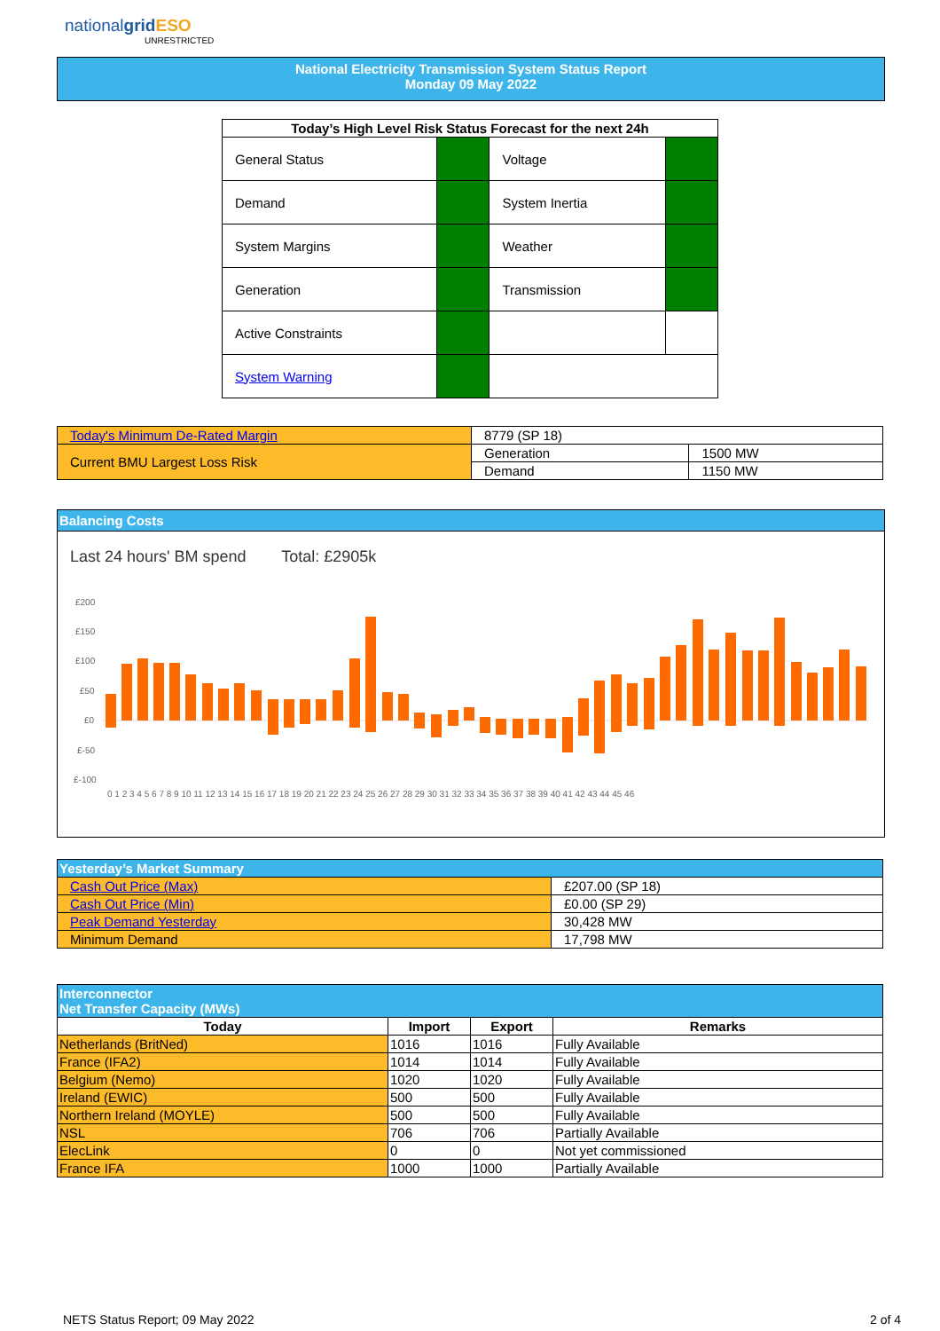nationalgrid ESO
UNRESTRICTED
National Electricity Transmission System Status Report
Monday 09 May 2022
| Today’s High Level Risk Status Forecast for the next 24h | | | |
| --- | --- | --- | --- |
| General Status | | Voltage | |
| Demand | | System Inertia | |
| System Margins | | Weather | |
| Generation | | Transmission | |
| Active Constraints | | | |
| System Warning | | | |
| Today's Minimum De-Rated Margin | 8779 (SP 18) | |
| Current BMU Largest Loss Risk | Generation | 1500 MW |
| | Demand | 1150 MW |
Balancing Costs
Last 24 hours' BM spend Total: £2905k
£200
£150
£100
£50
£0
£-50
£-100
0 1 2 3 4 5 6 7 8 9 10 11 12 13 14 15 16 17 18 19 20 21 22 23 24 25 26 27 28 29 30 31 32 33 34 35 36 37 38 39 40 41 42 43 44 45 46
| Yesterday’s Market Summary | |
| Cash Out Price (Max) | £207.00 (SP 18) |
| Cash Out Price (Min) | £0.00 (SP 29) |
| Peak Demand Yesterday | 30,428 MW |
| Minimum Demand | 17,798 MW |
| Interconnector Net Transfer Capacity (MWs) | | | |
| Today | Import | Export | Remarks |
| Netherlands (BritNed) | 1016 | 1016 | Fully Available |
| France (IFA2) | 1014 | 1014 | Fully Available |
| Belgium (Nemo) | 1020 | 1020 | Fully Available |
| Ireland (EWIC) | 500 | 500 | Fully Available |
| Northern Ireland (MOYLE) | 500 | 500 | Fully Available |
| NSL | 706 | 706 | Partially Available |
| ElecLink | 0 | 0 | Not yet commissioned |
| France IFA | 1000 | 1000 | Partially Available |
NETS Status Report; 09 May 2022 2 of 4